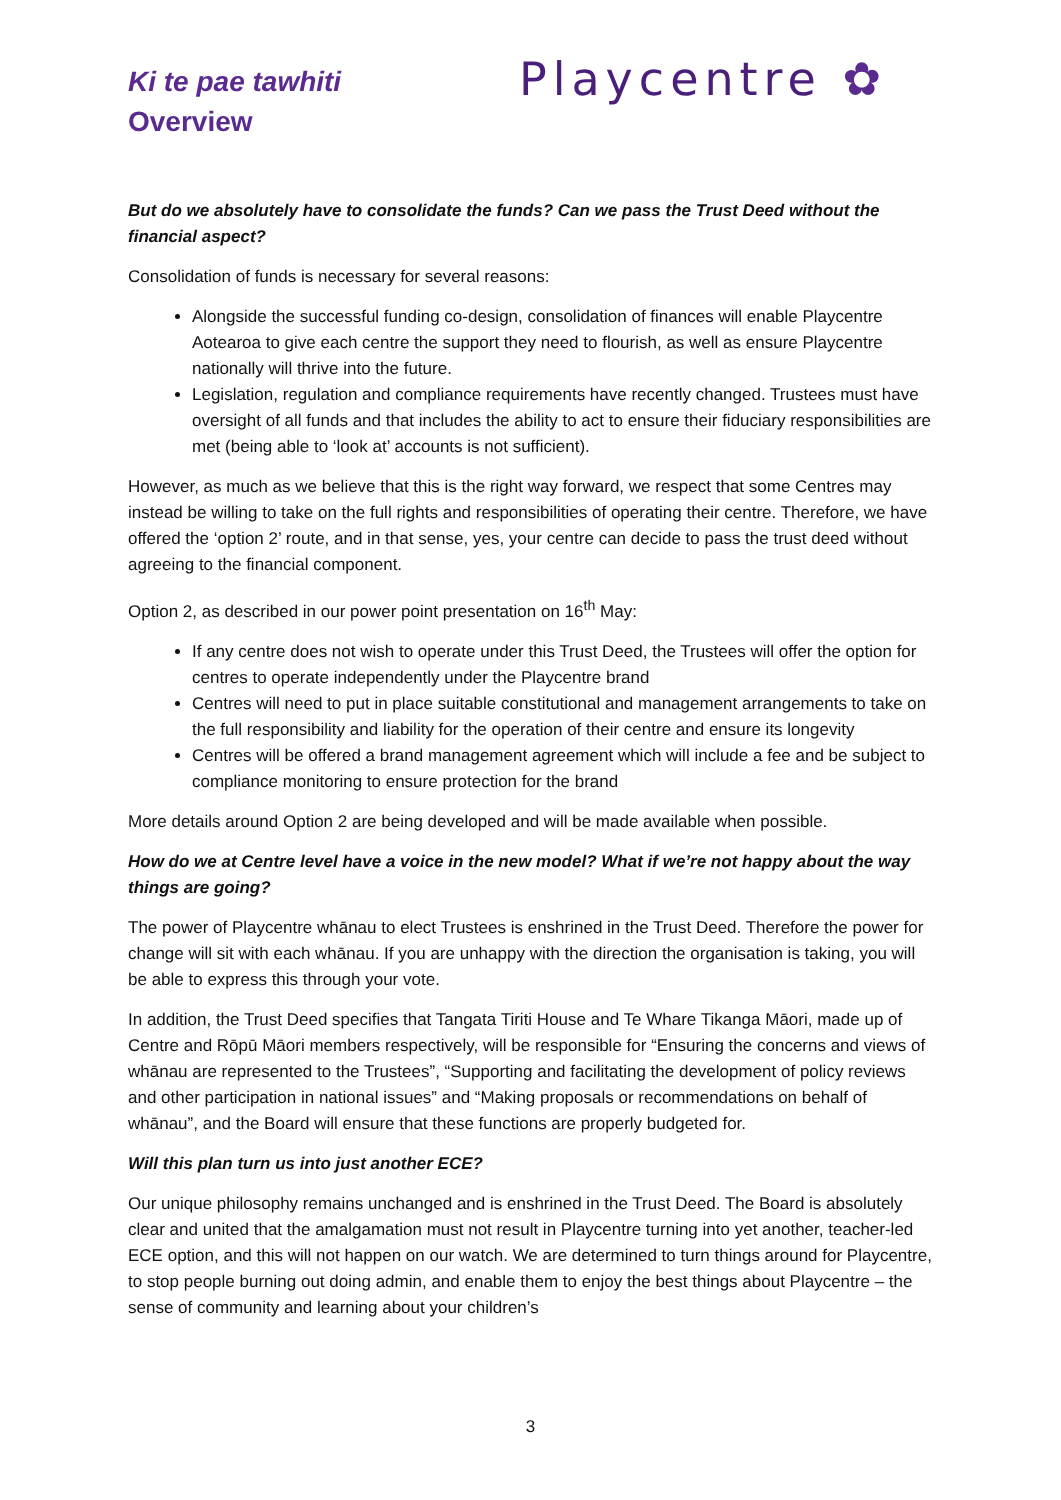Ki te pae tawhiti
Overview
Playcentre ✿
But do we absolutely have to consolidate the funds? Can we pass the Trust Deed without the financial aspect?
Consolidation of funds is necessary for several reasons:
Alongside the successful funding co-design, consolidation of finances will enable Playcentre Aotearoa to give each centre the support they need to flourish, as well as ensure Playcentre nationally will thrive into the future.
Legislation, regulation and compliance requirements have recently changed. Trustees must have oversight of all funds and that includes the ability to act to ensure their fiduciary responsibilities are met (being able to ‘look at’ accounts is not sufficient).
However, as much as we believe that this is the right way forward, we respect that some Centres may instead be willing to take on the full rights and responsibilities of operating their centre. Therefore, we have offered the ‘option 2’ route, and in that sense, yes, your centre can decide to pass the trust deed without agreeing to the financial component.
Option 2, as described in our power point presentation on 16<sup>th</sup> May:
If any centre does not wish to operate under this Trust Deed, the Trustees will offer the option for centres to operate independently under the Playcentre brand
Centres will need to put in place suitable constitutional and management arrangements to take on the full responsibility and liability for the operation of their centre and ensure its longevity
Centres will be offered a brand management agreement which will include a fee and be subject to compliance monitoring to ensure protection for the brand
More details around Option 2 are being developed and will be made available when possible.
How do we at Centre level have a voice in the new model? What if we’re not happy about the way things are going?
The power of Playcentre whānau to elect Trustees is enshrined in the Trust Deed. Therefore the power for change will sit with each whānau. If you are unhappy with the direction the organisation is taking, you will be able to express this through your vote.
In addition, the Trust Deed specifies that Tangata Tiriti House and Te Whare Tikanga Māori, made up of Centre and Rōpū Māori members respectively, will be responsible for “Ensuring the concerns and views of whānau are represented to the Trustees”, “Supporting and facilitating the development of policy reviews and other participation in national issues” and “Making proposals or recommendations on behalf of whānau”, and the Board will ensure that these functions are properly budgeted for.
Will this plan turn us into just another ECE?
Our unique philosophy remains unchanged and is enshrined in the Trust Deed. The Board is absolutely clear and united that the amalgamation must not result in Playcentre turning into yet another, teacher-led ECE option, and this will not happen on our watch. We are determined to turn things around for Playcentre, to stop people burning out doing admin, and enable them to enjoy the best things about Playcentre – the sense of community and learning about your children’s
3